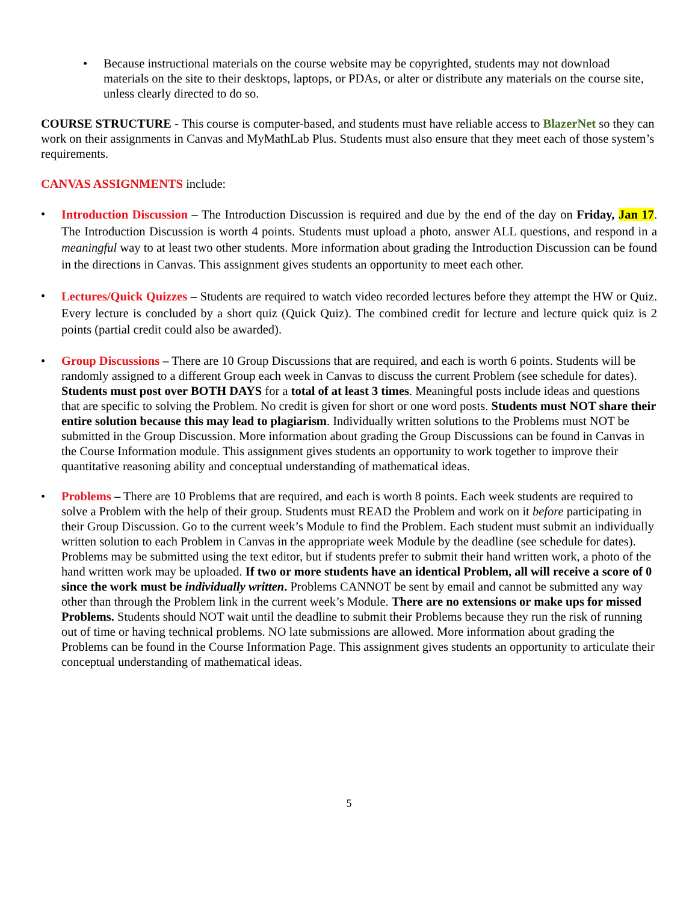• Because instructional materials on the course website may be copyrighted, students may not download materials on the site to their desktops, laptops, or PDAs, or alter or distribute any materials on the course site, unless clearly directed to do so.
COURSE STRUCTURE - This course is computer-based, and students must have reliable access to BlazerNet so they can work on their assignments in Canvas and MyMathLab Plus. Students must also ensure that they meet each of those system’s requirements.
CANVAS ASSIGNMENTS include:
•
Introduction Discussion – The Introduction Discussion is required and due by the end of the day on Friday, Jan 17. The Introduction Discussion is worth 4 points. Students must upload a photo, answer ALL questions, and respond in a meaningful way to at least two other students. More information about grading the Introduction Discussion can be found in the directions in Canvas. This assignment gives students an opportunity to meet each other.
•
Lectures/Quick Quizzes – Students are required to watch video recorded lectures before they attempt the HW or Quiz. Every lecture is concluded by a short quiz (Quick Quiz). The combined credit for lecture and lecture quick quiz is 2 points (partial credit could also be awarded).
• Group Discussions – There are 10 Group Discussions that are required, and each is worth 6 points. Students will be randomly assigned to a different Group each week in Canvas to discuss the current Problem (see schedule for dates). Students must post over BOTH DAYS for a total of at least 3 times. Meaningful posts include ideas and questions that are specific to solving the Problem. No credit is given for short or one word posts. Students must NOT share their entire solution because this may lead to plagiarism. Individually written solutions to the Problems must NOT be submitted in the Group Discussion. More information about grading the Group Discussions can be found in Canvas in the Course Information module. This assignment gives students an opportunity to work together to improve their quantitative reasoning ability and conceptual understanding of mathematical ideas.
• Problems – There are 10 Problems that are required, and each is worth 8 points. Each week students are required to solve a Problem with the help of their group. Students must READ the Problem and work on it before participating in their Group Discussion. Go to the current week’s Module to find the Problem. Each student must submit an individually written solution to each Problem in Canvas in the appropriate week Module by the deadline (see schedule for dates). Problems may be submitted using the text editor, but if students prefer to submit their hand written work, a photo of the hand written work may be uploaded. If two or more students have an identical Problem, all will receive a score of 0 since the work must be individually written. Problems CANNOT be sent by email and cannot be submitted any way other than through the Problem link in the current week’s Module. There are no extensions or make ups for missed Problems. Students should NOT wait until the deadline to submit their Problems because they run the risk of running out of time or having technical problems. NO late submissions are allowed. More information about grading the Problems can be found in the Course Information Page. This assignment gives students an opportunity to articulate their conceptual understanding of mathematical ideas.
5